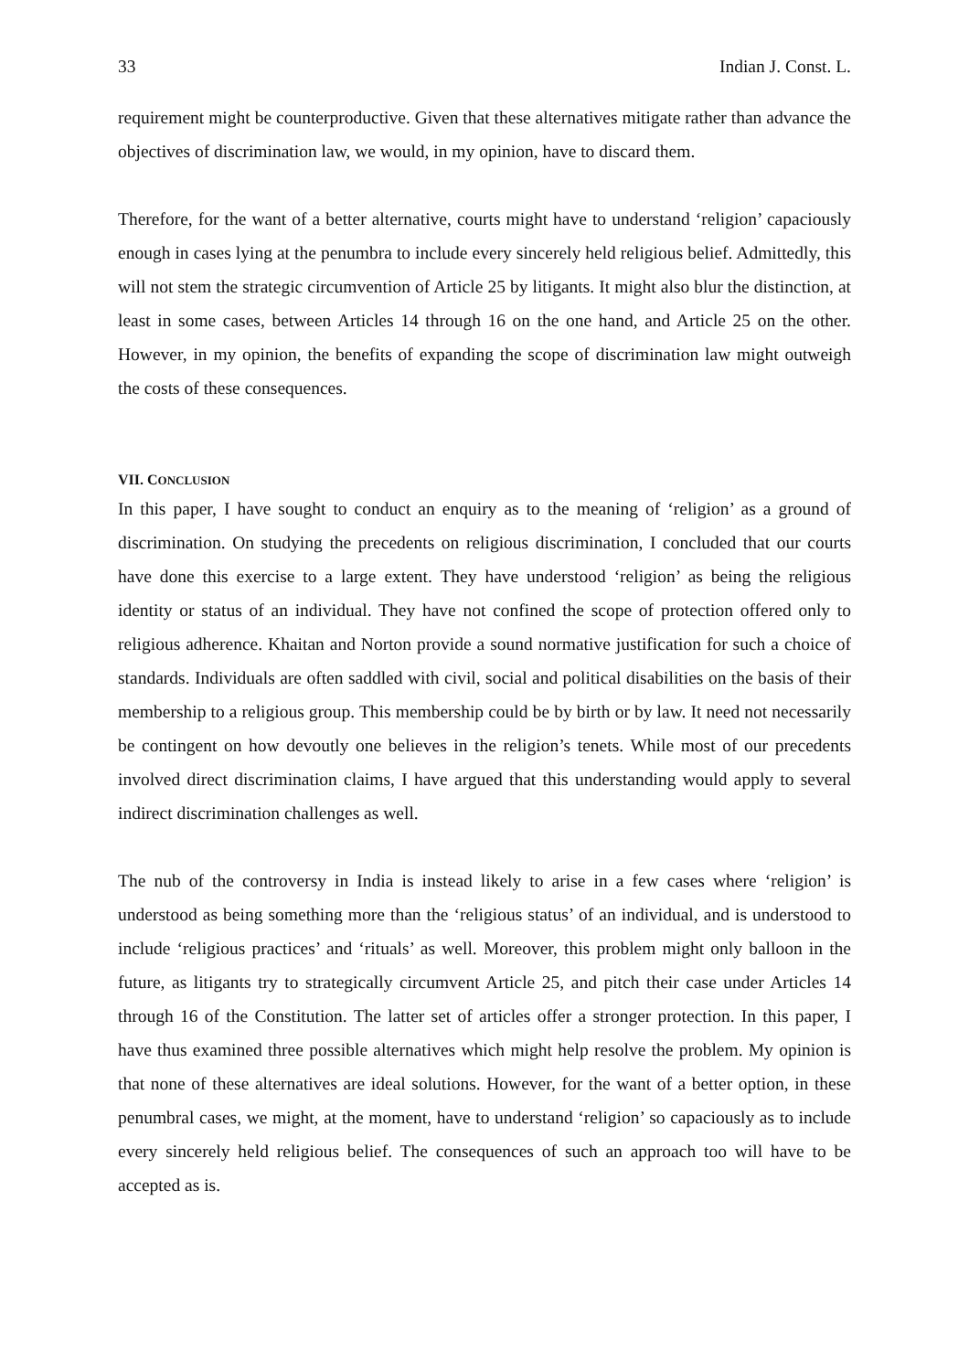33 Indian J. Const. L.
requirement might be counterproductive. Given that these alternatives mitigate rather than advance the objectives of discrimination law, we would, in my opinion, have to discard them.
Therefore, for the want of a better alternative, courts might have to understand ‘religion’ capaciously enough in cases lying at the penumbra to include every sincerely held religious belief. Admittedly, this will not stem the strategic circumvention of Article 25 by litigants. It might also blur the distinction, at least in some cases, between Articles 14 through 16 on the one hand, and Article 25 on the other. However, in my opinion, the benefits of expanding the scope of discrimination law might outweigh the costs of these consequences.
VII. CONCLUSION
In this paper, I have sought to conduct an enquiry as to the meaning of ‘religion’ as a ground of discrimination. On studying the precedents on religious discrimination, I concluded that our courts have done this exercise to a large extent. They have understood ‘religion’ as being the religious identity or status of an individual. They have not confined the scope of protection offered only to religious adherence. Khaitan and Norton provide a sound normative justification for such a choice of standards. Individuals are often saddled with civil, social and political disabilities on the basis of their membership to a religious group. This membership could be by birth or by law. It need not necessarily be contingent on how devoutly one believes in the religion’s tenets. While most of our precedents involved direct discrimination claims, I have argued that this understanding would apply to several indirect discrimination challenges as well.
The nub of the controversy in India is instead likely to arise in a few cases where ‘religion’ is understood as being something more than the ‘religious status’ of an individual, and is understood to include ‘religious practices’ and ‘rituals’ as well. Moreover, this problem might only balloon in the future, as litigants try to strategically circumvent Article 25, and pitch their case under Articles 14 through 16 of the Constitution. The latter set of articles offer a stronger protection. In this paper, I have thus examined three possible alternatives which might help resolve the problem. My opinion is that none of these alternatives are ideal solutions. However, for the want of a better option, in these penumbral cases, we might, at the moment, have to understand ‘religion’ so capaciously as to include every sincerely held religious belief. The consequences of such an approach too will have to be accepted as is.